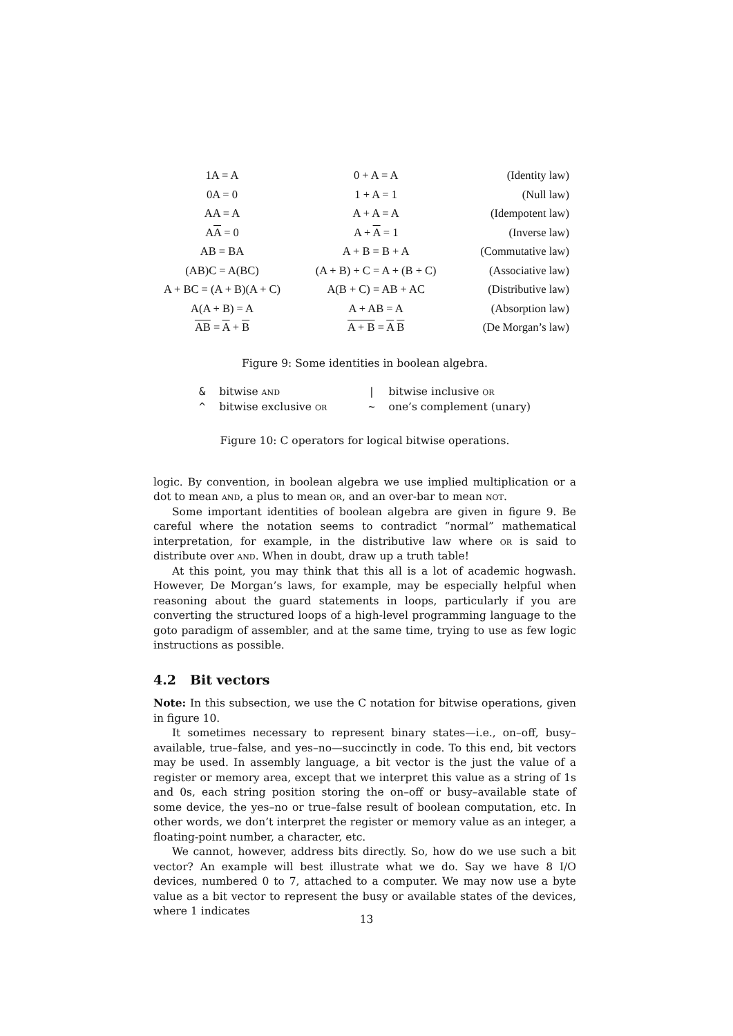| 1A = A | 0 + A = A | (Identity law) |
| 0A = 0 | 1 + A = 1 | (Null law) |
| AA = A | A + A = A | (Idempotent law) |
| A A = 0 | A + A = 1 | (Inverse law) |
| AB = BA | A + B = B + A | (Commutative law) |
| (AB)C = A(BC) | (A + B) + C = A + (B + C) | (Associative law) |
| A + BC = (A + B)(A + C) | A(B + C) = AB + AC | (Distributive law) |
| A(A + B) = A | A + AB = A | (Absorption law) |
| AB = A + B | A + B = A B | (De Morgan’s law) |
Figure 9: Some identities in boolean algebra.
| & | bitwise and | / | bitwise inclusive or |
| ^ | bitwise exclusive or | ~ | one’s complement (unary) |
Figure 10: C operators for logical bitwise operations.
logic. By convention, in boolean algebra we use implied multiplication or a dot to mean and, a plus to mean or, and an over-bar to mean not.
Some important identities of boolean algebra are given in figure 9. Be careful where the notation seems to contradict “normal” mathematical interpretation, for example, in the distributive law where or is said to distribute over and. When in doubt, draw up a truth table!
At this point, you may think that this all is a lot of academic hogwash. However, De Morgan’s laws, for example, may be especially helpful when reasoning about the guard statements in loops, particularly if you are converting the structured loops of a high-level programming language to the goto paradigm of assembler, and at the same time, trying to use as few logic instructions as possible.
4.2 Bit vectors
Note: In this subsection, we use the C notation for bitwise operations, given in figure 10.
It sometimes necessary to represent binary states—i.e., on–off, busy–available, true–false, and yes–no—succinctly in code. To this end, bit vectors may be used. In assembly language, a bit vector is the just the value of a register or memory area, except that we interpret this value as a string of 1s and 0s, each string position storing the on–off or busy–available state of some device, the yes–no or true–false result of boolean computation, etc. In other words, we don’t interpret the register or memory value as an integer, a floating-point number, a character, etc.
We cannot, however, address bits directly. So, how do we use such a bit vector? An example will best illustrate what we do. Say we have 8 I/O devices, numbered 0 to 7, attached to a computer. We may now use a byte value as a bit vector to represent the busy or available states of the devices, where 1 indicates
13